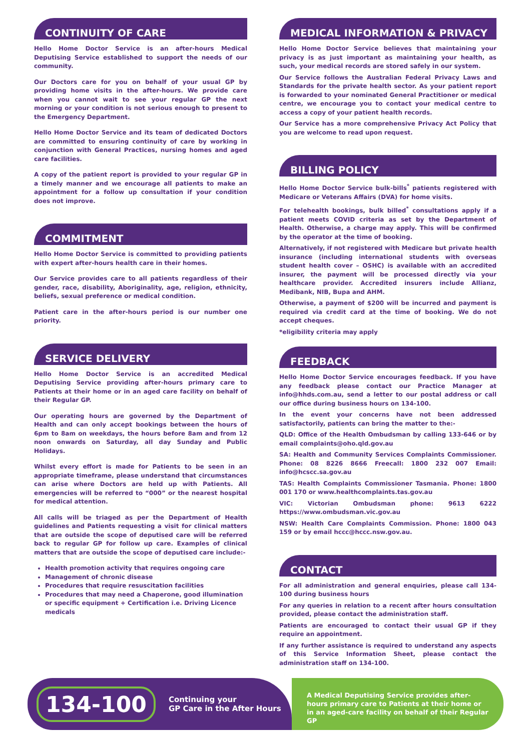CONTINUITY OF CARE
Hello Home Doctor Service is an after-hours Medical Deputising Service established to support the needs of our community.
Our Doctors care for you on behalf of your usual GP by providing home visits in the after-hours. We provide care when you cannot wait to see your regular GP the next morning or your condition is not serious enough to present to the Emergency Department.
Hello Home Doctor Service and its team of dedicated Doctors are committed to ensuring continuity of care by working in conjunction with General Practices, nursing homes and aged care facilities.
A copy of the patient report is provided to your regular GP in a timely manner and we encourage all patients to make an appointment for a follow up consultation if your condition does not improve.
COMMITMENT
Hello Home Doctor Service is committed to providing patients with expert after-hours health care in their homes.
Our Service provides care to all patients regardless of their gender, race, disability, Aboriginality, age, religion, ethnicity, beliefs, sexual preference or medical condition.
Patient care in the after-hours period is our number one priority.
SERVICE DELIVERY
Hello Home Doctor Service is an accredited Medical Deputising Service providing after-hours primary care to Patients at their home or in an aged care facility on behalf of their Regular GP.
Our operating hours are governed by the Department of Health and can only accept bookings between the hours of 6pm to 8am on weekdays, the hours before 8am and from 12 noon onwards on Saturday, all day Sunday and Public Holidays.
Whilst every effort is made for Patients to be seen in an appropriate timeframe, please understand that circumstances can arise where Doctors are held up with Patients. All emergencies will be referred to “000” or the nearest hospital for medical attention.
All calls will be triaged as per the Department of Health guidelines and Patients requesting a visit for clinical matters that are outside the scope of deputised care will be referred back to regular GP for follow up care. Examples of clinical matters that are outside the scope of deputised care include:-
Health promotion activity that requires ongoing care
Management of chronic disease
Procedures that require resuscitation facilities
Procedures that may need a Chaperone, good illumination or specific equipment + Certification i.e. Driving Licence medicals
MEDICAL INFORMATION & PRIVACY
Hello Home Doctor Service believes that maintaining your privacy is as just important as maintaining your health, as such, your medical records are stored safely in our system.
Our Service follows the Australian Federal Privacy Laws and Standards for the private health sector. As your patient report is forwarded to your nominated General Practitioner or medical centre, we encourage you to contact your medical centre to access a copy of your patient health records.
Our Service has a more comprehensive Privacy Act Policy that you are welcome to read upon request.
BILLING POLICY
Hello Home Doctor Service bulk-bills<sup>*</sup> patients registered with Medicare or Veterans Affairs (DVA) for home visits.
For telehealth bookings, bulk billed<sup>*</sup> consultations apply if a patient meets COVID criteria as set by the Department of Health. Otherwise, a charge may apply. This will be confirmed by the operator at the time of booking.
Alternatively, if not registered with Medicare but private health insurance (including international students with overseas student health cover – OSHC) is available with an accredited insurer, the payment will be processed directly via your healthcare provider. Accredited insurers include Allianz, Medibank, NIB, Bupa and AHM.
Otherwise, a payment of $200 will be incurred and payment is required via credit card at the time of booking. We do not accept cheques.
*eligibility criteria may apply
FEEDBACK
Hello Home Doctor Service encourages feedback. If you have any feedback please contact our Practice Manager at info@hhds.com.au, send a letter to our postal address or call our office during business hours on 134-100.
In the event your concerns have not been addressed satisfactorily, patients can bring the matter to the:-
QLD: Office of the Health Ombudsman by calling 133-646 or by email complaints@oho.qld.gov.au
SA: Health and Community Services Complaints Commissioner. Phone: 08 8226 8666 Freecall: 1800 232 007 Email: info@hcscc.sa.gov.au
TAS: Health Complaints Commissioner Tasmania. Phone: 1800 001 170 or www.healthcomplaints.tas.gov.au
VIC: Victorian Ombudsman phone: 9613 6222 https://www.ombudsman.vic.gov.au
NSW: Health Care Complaints Commission. Phone: 1800 043 159 or by email hccc@hccc.nsw.gov.au.
CONTACT
For all administration and general enquiries, please call 134-100 during business hours
For any queries in relation to a recent after hours consultation provided, please contact the administration staff.
Patients are encouraged to contact their usual GP if they require an appointment.
If any further assistance is required to understand any aspects of this Service Information Sheet, please contact the administration staff on 134-100.
134-100
Continuing your
GP Care in the After Hours
A Medical Deputising Service provides after-hours primary care to Patients at their home or in an aged-care facility on behalf of their Regular GP